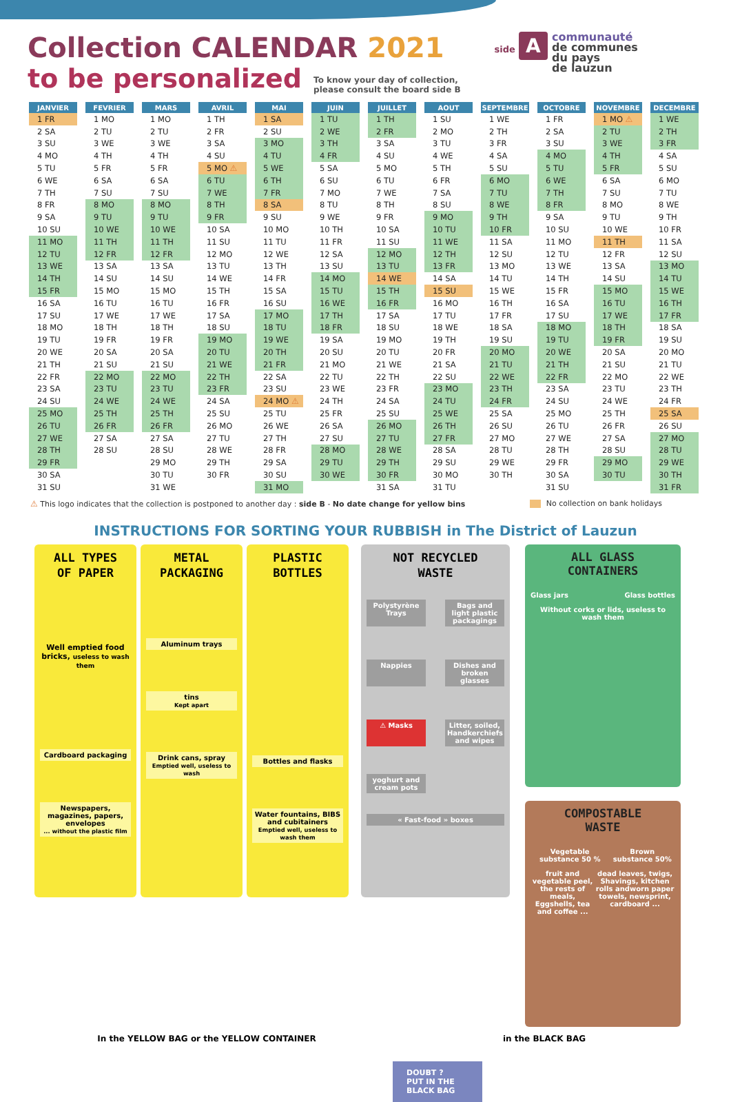Collection CALENDAR 2021
to be personalized
To know your day of collection,
please consult the board side B
side A
communauté
de communes
du pays
de lauzun
| JANVIER | FEVRIER | MARS | AVRIL | MAI | JUIN | JUILLET | AOUT | SEPTEMBRE | OCTOBRE | NOVEMBRE | DECEMBRE |
| --- | --- | --- | --- | --- | --- | --- | --- | --- | --- | --- | --- |
| 1 FR | 1 MO | 1 MO | 1 TH | 1 SA | 1 TU | 1 TH | 1 SU | 1 WE | 1 FR | 1 MO ⚠ | 1 WE |
| 2 SA | 2 TU | 2 TU | 2 FR | 2 SU | 2 WE | 2 FR | 2 MO | 2 TH | 2 SA | 2 TU | 2 TH |
| 3 SU | 3 WE | 3 WE | 3 SA | 3 MO | 3 TH | 3 SA | 3 TU | 3 FR | 3 SU | 3 WE | 3 FR |
| 4 MO | 4 TH | 4 TH | 4 SU | 4 TU | 4 FR | 4 SU | 4 WE | 4 SA | 4 MO | 4 TH | 4 SA |
| 5 TU | 5 FR | 5 FR | 5 MO ⚠ | 5 WE | 5 SA | 5 MO | 5 TH | 5 SU | 5 TU | 5 FR | 5 SU |
| 6 WE | 6 SA | 6 SA | 6 TU | 6 TH | 6 SU | 6 TU | 6 FR | 6 MO | 6 WE | 6 SA | 6 MO |
| 7 TH | 7 SU | 7 SU | 7 WE | 7 FR | 7 MO | 7 WE | 7 SA | 7 TU | 7 TH | 7 SU | 7 TU |
| 8 FR | 8 MO | 8 MO | 8 TH | 8 SA | 8 TU | 8 TH | 8 SU | 8 WE | 8 FR | 8 MO | 8 WE |
| 9 SA | 9 TU | 9 TU | 9 FR | 9 SU | 9 WE | 9 FR | 9 MO | 9 TH | 9 SA | 9 TU | 9 TH |
| 10 SU | 10 WE | 10 WE | 10 SA | 10 MO | 10 TH | 10 SA | 10 TU | 10 FR | 10 SU | 10 WE | 10 FR |
| 11 MO | 11 TH | 11 TH | 11 SU | 11 TU | 11 FR | 11 SU | 11 WE | 11 SA | 11 MO | 11 TH | 11 SA |
| 12 TU | 12 FR | 12 FR | 12 MO | 12 WE | 12 SA | 12 MO | 12 TH | 12 SU | 12 TU | 12 FR | 12 SU |
| 13 WE | 13 SA | 13 SA | 13 TU | 13 TH | 13 SU | 13 TU | 13 FR | 13 MO | 13 WE | 13 SA | 13 MO |
| 14 TH | 14 SU | 14 SU | 14 WE | 14 FR | 14 MO | 14 WE | 14 SA | 14 TU | 14 TH | 14 SU | 14 TU |
| 15 FR | 15 MO | 15 MO | 15 TH | 15 SA | 15 TU | 15 TH | 15 SU | 15 WE | 15 FR | 15 MO | 15 WE |
| 16 SA | 16 TU | 16 TU | 16 FR | 16 SU | 16 WE | 16 FR | 16 MO | 16 TH | 16 SA | 16 TU | 16 TH |
| 17 SU | 17 WE | 17 WE | 17 SA | 17 MO | 17 TH | 17 SA | 17 TU | 17 FR | 17 SU | 17 WE | 17 FR |
| 18 MO | 18 TH | 18 TH | 18 SU | 18 TU | 18 FR | 18 SU | 18 WE | 18 SA | 18 MO | 18 TH | 18 SA |
| 19 TU | 19 FR | 19 FR | 19 MO | 19 WE | 19 SA | 19 MO | 19 TH | 19 SU | 19 TU | 19 FR | 19 SU |
| 20 WE | 20 SA | 20 SA | 20 TU | 20 TH | 20 SU | 20 TU | 20 FR | 20 MO | 20 WE | 20 SA | 20 MO |
| 21 TH | 21 SU | 21 SU | 21 WE | 21 FR | 21 MO | 21 WE | 21 SA | 21 TU | 21 TH | 21 SU | 21 TU |
| 22 FR | 22 MO | 22 MO | 22 TH | 22 SA | 22 TU | 22 TH | 22 SU | 22 WE | 22 FR | 22 MO | 22 WE |
| 23 SA | 23 TU | 23 TU | 23 FR | 23 SU | 23 WE | 23 FR | 23 MO | 23 TH | 23 SA | 23 TU | 23 TH |
| 24 SU | 24 WE | 24 WE | 24 SA | 24 MO ⚠ | 24 TH | 24 SA | 24 TU | 24 FR | 24 SU | 24 WE | 24 FR |
| 25 MO | 25 TH | 25 TH | 25 SU | 25 TU | 25 FR | 25 SU | 25 WE | 25 SA | 25 MO | 25 TH | 25 SA |
| 26 TU | 26 FR | 26 FR | 26 MO | 26 WE | 26 SA | 26 MO | 26 TH | 26 SU | 26 TU | 26 FR | 26 SU |
| 27 WE | 27 SA | 27 SA | 27 TU | 27 TH | 27 SU | 27 TU | 27 FR | 27 MO | 27 WE | 27 SA | 27 MO |
| 28 TH | 28 SU | 28 SU | 28 WE | 28 FR | 28 MO | 28 WE | 28 SA | 28 TU | 28 TH | 28 SU | 28 TU |
| 29 FR | | 29 MO | 29 TH | 29 SA | 29 TU | 29 TH | 29 SU | 29 WE | 29 FR | 29 MO | 29 WE |
| 30 SA | | 30 TU | 30 FR | 30 SU | 30 WE | 30 FR | 30 MO | 30 TH | 30 SA | 30 TU | 30 TH |
| 31 SU | | 31 WE | | 31 MO | | 31 SA | 31 TU | | 31 SU | | 31 FR |
⚠ This logo indicates that the collection is postponed to another day : side B - No date change for yellow bins
No collection on bank holidays
INSTRUCTIONS FOR SORTING YOUR RUBBISH in The District of Lauzun
ALL TYPES
OF PAPER
Well emptied food bricks, useless to wash them
Cardboard packaging
Newspapers, magazines, papers, envelopes
... without the plastic film
METAL
PACKAGING
Aluminum trays
tins
Kept apart
Drink cans, spray
Emptied well, useless to wash
PLASTIC
BOTTLES
Bottles and flasks
Water fountains, BIBS and cubitainers Emptied well, useless to wash them
NOT RECYCLED
WASTE
Polystyrène Trays
Bags and light plastic packagings
Nappies Dishes and broken glasses
⚠ Masks Litter, soiled, Handkerchiefs and wipes
yoghurt and cream pots
« Fast-food » boxes
ALL GLASS
CONTAINERS
Glass jars Glass bottles
Without corks or lids, useless to wash them
COMPOSTABLE
WASTE
Vegetable substance 50 % Brown substance 50%
fruit and vegetable peel, the rests of meals, Eggshells, tea and coffee ... dead leaves, twigs, Shavings, kitchen rolls andworn paper towels, newsprint, cardboard ...
In the YELLOW BAG or the YELLOW CONTAINER
DOUBT ?
PUT IN THE BLACK BAG
in the BLACK BAG